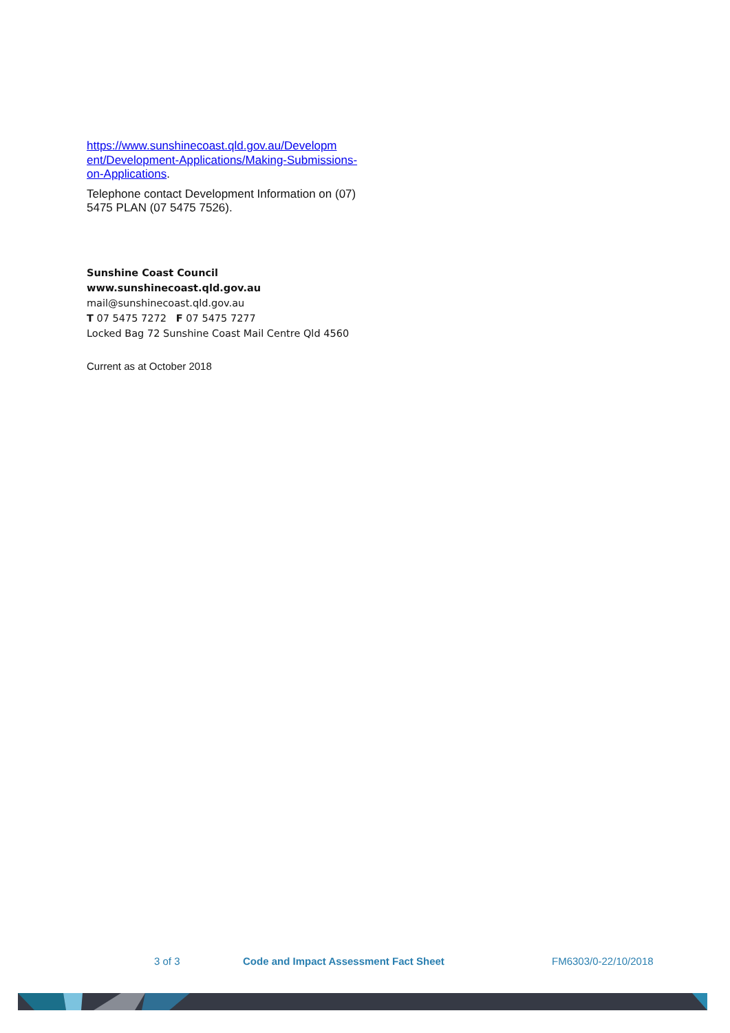https://www.sunshinecoast.qld.gov.au/Developm ent/Development-Applications/Making-Submissions-on-Applications.
Telephone contact Development Information on (07) 5475 PLAN (07 5475 7526).
Sunshine Coast Council
www.sunshinecoast.qld.gov.au
mail@sunshinecoast.qld.gov.au
T 07 5475 7272 F 07 5475 7277
Locked Bag 72 Sunshine Coast Mail Centre Qld 4560
Current as at October 2018
3 of 3 Code and Impact Assessment Fact Sheet FM6303/0-22/10/2018